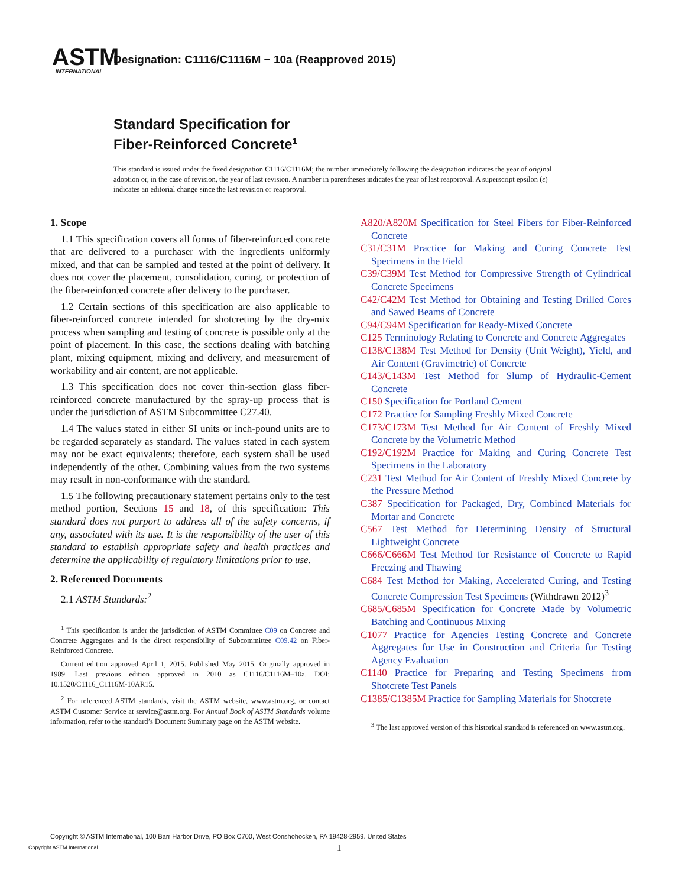ASTM
INTERNATIONAL
Designation: C1116/C1116M − 10a (Reapproved 2015)
Standard Specification for
Fiber-Reinforced Concrete<sup>1</sup>
This standard is issued under the fixed designation C1116/C1116M; the number immediately following the designation indicates the year of original adoption or, in the case of revision, the year of last revision. A number in parentheses indicates the year of last reapproval. A superscript epsilon (ε) indicates an editorial change since the last revision or reapproval.
1. Scope
1.1 This specification covers all forms of fiber-reinforced concrete that are delivered to a purchaser with the ingredients uniformly mixed, and that can be sampled and tested at the point of delivery. It does not cover the placement, consolidation, curing, or protection of the fiber-reinforced concrete after delivery to the purchaser.
1.2 Certain sections of this specification are also applicable to fiber-reinforced concrete intended for shotcreting by the dry-mix process when sampling and testing of concrete is possible only at the point of placement. In this case, the sections dealing with batching plant, mixing equipment, mixing and delivery, and measurement of workability and air content, are not applicable.
1.3 This specification does not cover thin-section glass fiber-reinforced concrete manufactured by the spray-up process that is under the jurisdiction of ASTM Subcommittee C27.40.
1.4 The values stated in either SI units or inch-pound units are to be regarded separately as standard. The values stated in each system may not be exact equivalents; therefore, each system shall be used independently of the other. Combining values from the two systems may result in non-conformance with the standard.
1.5 The following precautionary statement pertains only to the test method portion, Sections 15 and 18, of this specification: This standard does not purport to address all of the safety concerns, if any, associated with its use. It is the responsibility of the user of this standard to establish appropriate safety and health practices and determine the applicability of regulatory limitations prior to use.
2. Referenced Documents
2.1 ASTM Standards:<sup>2</sup>
<sup>1</sup> This specification is under the jurisdiction of ASTM Committee C09 on Concrete and Concrete Aggregates and is the direct responsibility of Subcommittee C09.42 on Fiber-Reinforced Concrete.
Current edition approved April 1, 2015. Published May 2015. Originally approved in 1989. Last previous edition approved in 2010 as C1116/C1116M–10a. DOI: 10.1520/C1116_C1116M-10AR15.
<sup>2</sup> For referenced ASTM standards, visit the ASTM website, www.astm.org, or contact ASTM Customer Service at service@astm.org. For Annual Book of ASTM Standards volume information, refer to the standard’s Document Summary page on the ASTM website.
A820/A820M Specification for Steel Fibers for Fiber-Reinforced Concrete
C31/C31M Practice for Making and Curing Concrete Test Specimens in the Field
C39/C39M Test Method for Compressive Strength of Cylindrical Concrete Specimens
C42/C42M Test Method for Obtaining and Testing Drilled Cores and Sawed Beams of Concrete
C94/C94M Specification for Ready-Mixed Concrete
C125 Terminology Relating to Concrete and Concrete Aggregates
C138/C138M Test Method for Density (Unit Weight), Yield, and Air Content (Gravimetric) of Concrete
C143/C143M Test Method for Slump of Hydraulic-Cement Concrete
C150 Specification for Portland Cement
C172 Practice for Sampling Freshly Mixed Concrete
C173/C173M Test Method for Air Content of Freshly Mixed Concrete by the Volumetric Method
C192/C192M Practice for Making and Curing Concrete Test Specimens in the Laboratory
C231 Test Method for Air Content of Freshly Mixed Concrete by the Pressure Method
C387 Specification for Packaged, Dry, Combined Materials for Mortar and Concrete
C567 Test Method for Determining Density of Structural Lightweight Concrete
C666/C666M Test Method for Resistance of Concrete to Rapid Freezing and Thawing
C684 Test Method for Making, Accelerated Curing, and Testing Concrete Compression Test Specimens (Withdrawn 2012)<sup>3</sup>
C685/C685M Specification for Concrete Made by Volumetric Batching and Continuous Mixing
C1077 Practice for Agencies Testing Concrete and Concrete Aggregates for Use in Construction and Criteria for Testing Agency Evaluation
C1140 Practice for Preparing and Testing Specimens from Shotcrete Test Panels
C1385/C1385M Practice for Sampling Materials for Shotcrete
<sup>3</sup> The last approved version of this historical standard is referenced on www.astm.org.
Copyright © ASTM International, 100 Barr Harbor Drive, PO Box C700, West Conshohocken, PA 19428-2959. United States
Copyright ASTM International 1